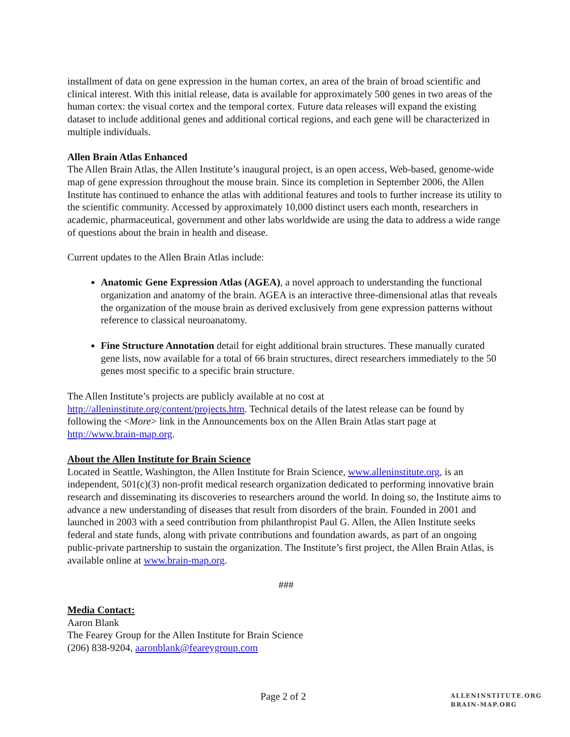installment of data on gene expression in the human cortex, an area of the brain of broad scientific and clinical interest. With this initial release, data is available for approximately 500 genes in two areas of the human cortex: the visual cortex and the temporal cortex. Future data releases will expand the existing dataset to include additional genes and additional cortical regions, and each gene will be characterized in multiple individuals.
Allen Brain Atlas Enhanced
The Allen Brain Atlas, the Allen Institute’s inaugural project, is an open access, Web-based, genome-wide map of gene expression throughout the mouse brain. Since its completion in September 2006, the Allen Institute has continued to enhance the atlas with additional features and tools to further increase its utility to the scientific community. Accessed by approximately 10,000 distinct users each month, researchers in academic, pharmaceutical, government and other labs worldwide are using the data to address a wide range of questions about the brain in health and disease.
Current updates to the Allen Brain Atlas include:
Anatomic Gene Expression Atlas (AGEA), a novel approach to understanding the functional organization and anatomy of the brain. AGEA is an interactive three-dimensional atlas that reveals the organization of the mouse brain as derived exclusively from gene expression patterns without reference to classical neuroanatomy.
Fine Structure Annotation detail for eight additional brain structures. These manually curated gene lists, now available for a total of 66 brain structures, direct researchers immediately to the 50 genes most specific to a specific brain structure.
The Allen Institute’s projects are publicly available at no cost at http://alleninstitute.org/content/projects.htm. Technical details of the latest release can be found by following the <More> link in the Announcements box on the Allen Brain Atlas start page at http://www.brain-map.org.
About the Allen Institute for Brain Science
Located in Seattle, Washington, the Allen Institute for Brain Science, www.alleninstitute.org, is an independent, 501(c)(3) non-profit medical research organization dedicated to performing innovative brain research and disseminating its discoveries to researchers around the world. In doing so, the Institute aims to advance a new understanding of diseases that result from disorders of the brain. Founded in 2001 and launched in 2003 with a seed contribution from philanthropist Paul G. Allen, the Allen Institute seeks federal and state funds, along with private contributions and foundation awards, as part of an ongoing public-private partnership to sustain the organization. The Institute’s first project, the Allen Brain Atlas, is available online at www.brain-map.org.
###
Media Contact:
Aaron Blank
The Fearey Group for the Allen Institute for Brain Science
(206) 838-9204, aaronblank@feareygroup.com
Page 2 of 2
ALLENINSTITUTE.ORG
BRAIN-MAP.ORG